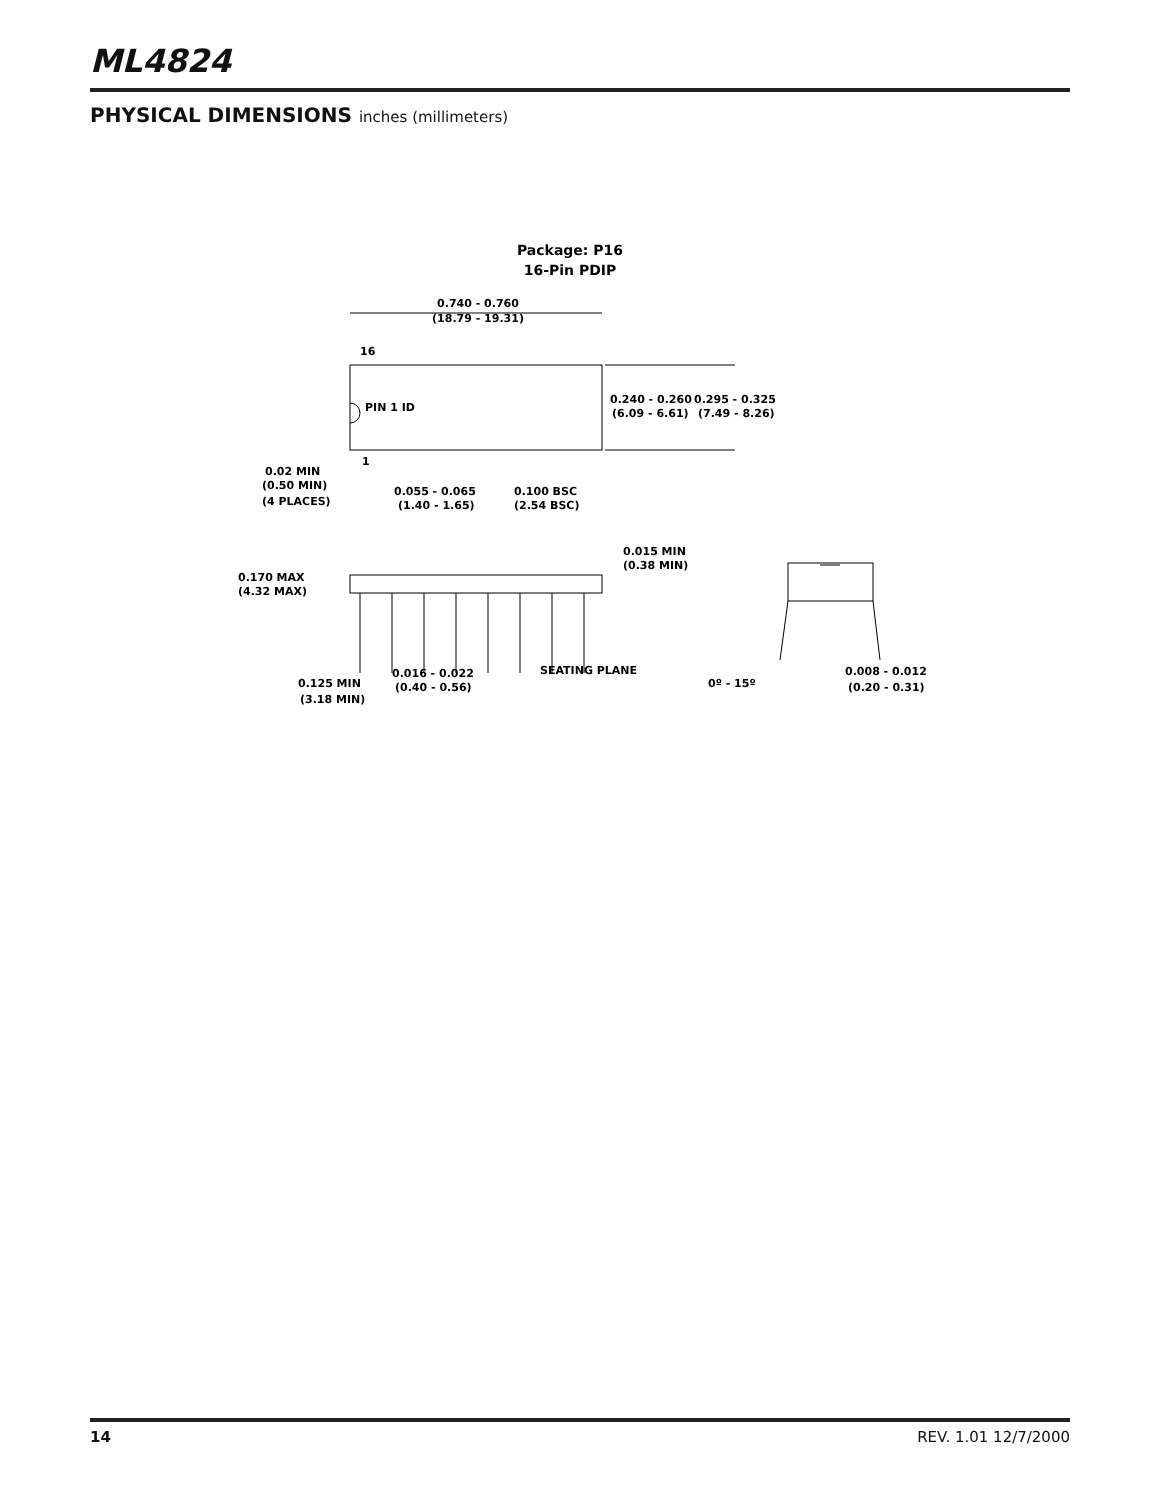ML4824
PHYSICAL DIMENSIONS inches (millimeters)
Package: P16
16-Pin PDIP
0.740 - 0.760
(18.79 - 19.31)
16
PIN 1 ID
1
0.240 - 0.260
(6.09 - 6.61)
0.295 - 0.325
(7.49 - 8.26)
0.02 MIN
(0.50 MIN)
(4 PLACES)
0.055 - 0.065
(1.40 - 1.65)
0.100 BSC
(2.54 BSC)
0.015 MIN
(0.38 MIN)
0.170 MAX
(4.32 MAX)
SEATING PLANE
0.125 MIN
(3.18 MIN)
0.016 - 0.022
(0.40 - 0.56)
0º - 15º
0.008 - 0.012
(0.20 - 0.31)
14 REV. 1.01 12/7/2000